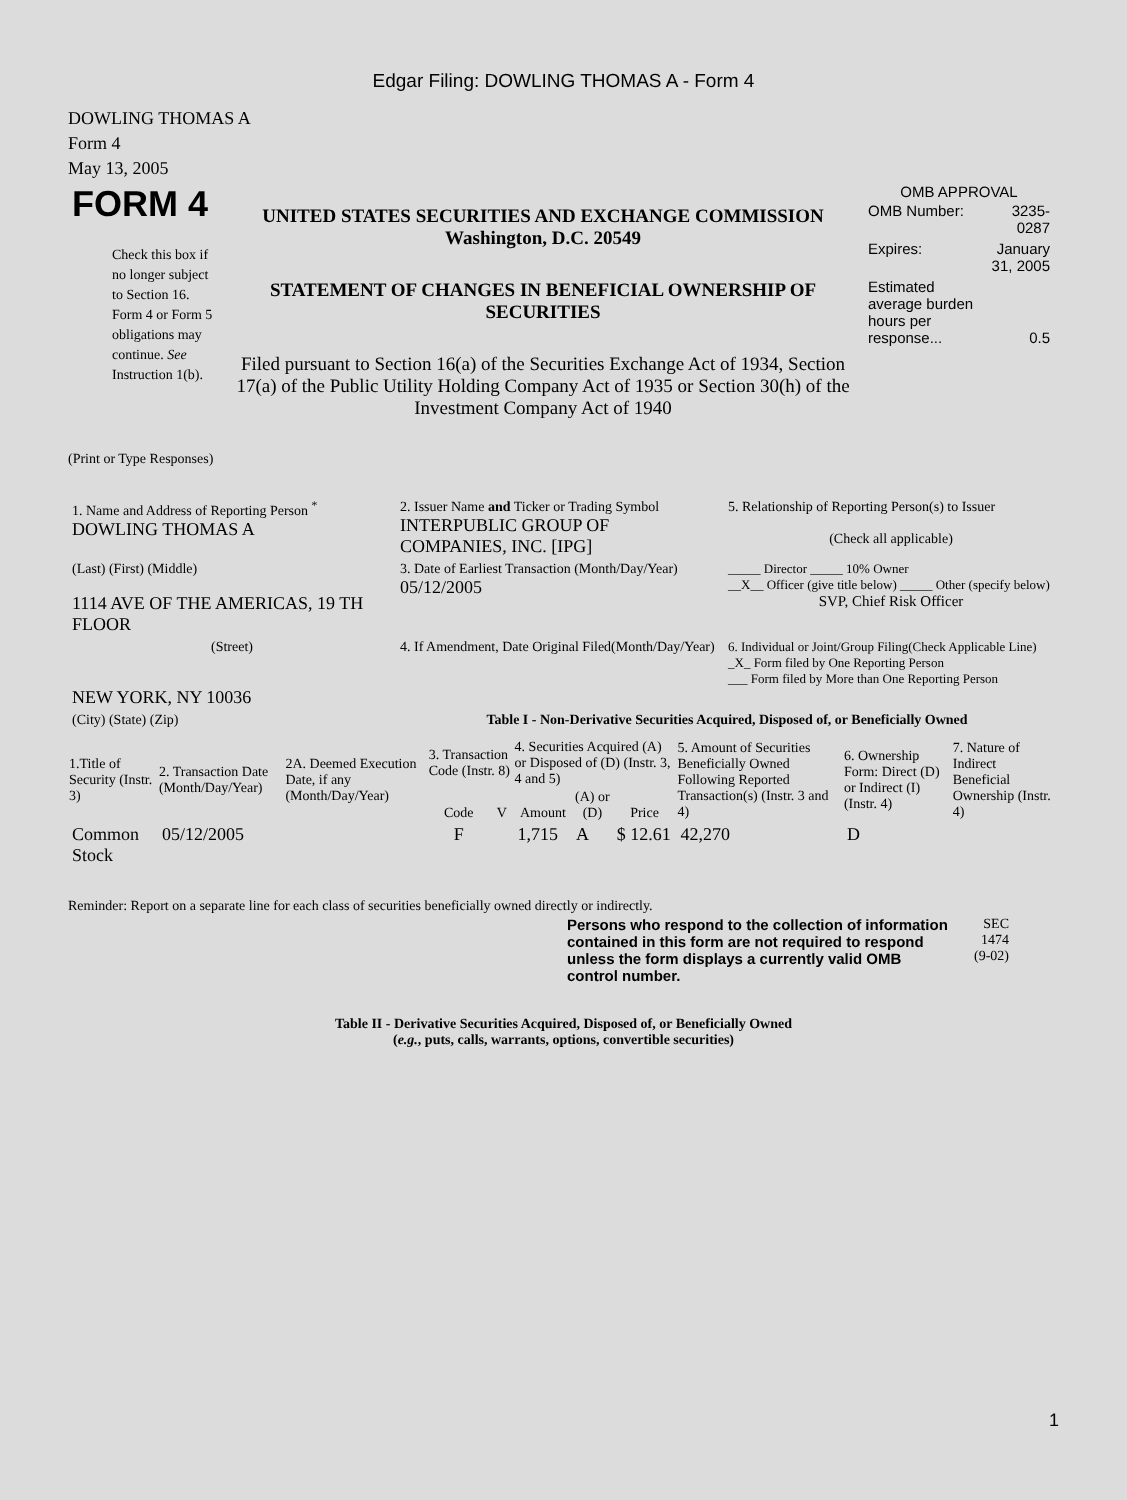Edgar Filing: DOWLING THOMAS A - Form 4
DOWLING THOMAS A
Form 4
May 13, 2005
| FORM 4 Check this box if no longer subject to Section 16. Form 4 or Form 5 obligations may continue. See Instruction 1(b). | UNITED STATES SECURITIES AND EXCHANGE COMMISSION Washington, D.C. 20549 STATEMENT OF CHANGES IN BENEFICIAL OWNERSHIP OF SECURITIES Filed pursuant to Section 16(a) of the Securities Exchange Act of 1934, Section 17(a) of the Public Utility Holding Company Act of 1935 or Section 30(h) of the Investment Company Act of 1940 | OMB APPROVAL / OMB Number: / 3235-0287 / / Expires: / January 31, 2005 / / Estimated average burden hours per response... / 0.5 / |
(Print or Type Responses)
| 1. Name and Address of Reporting Person <sup>*</sup> DOWLING THOMAS A | 2. Issuer Name and Ticker or Trading Symbol INTERPUBLIC GROUP OF COMPANIES, INC. [IPG] | 5. Relationship of Reporting Person(s) to Issuer (Check all applicable) |
| (Last) (First) (Middle) 1114 AVE OF THE AMERICAS, 19 TH FLOOR | 3. Date of Earliest Transaction (Month/Day/Year) 05/12/2005 | _____ Director _____ 10% Owner __X__ Officer (give title below) _____ Other (specify below) SVP, Chief Risk Officer |
| (Street) NEW YORK, NY 10036 | 4. If Amendment, Date Original Filed(Month/Day/Year) | 6. Individual or Joint/Group Filing(Check Applicable Line) _X_ Form filed by One Reporting Person ___ Form filed by More than One Reporting Person |
| (City) (State) (Zip) | Table I - Non-Derivative Securities Acquired, Disposed of, or Beneficially Owned | |
| 1.Title of Security (Instr. 3) | 2. Transaction Date (Month/Day/Year) | 2A. Deemed Execution Date, if any (Month/Day/Year) | 3. Transaction Code (Instr. 8) | | 4. Securities Acquired (A) or Disposed of (D) (Instr. 3, 4 and 5) | | | 5. Amount of Securities Beneficially Owned Following Reported Transaction(s) (Instr. 3 and 4) | 6. Ownership Form: Direct (D) or Indirect (I) (Instr. 4) | 7. Nature of Indirect Beneficial Ownership (Instr. 4) |
| --- | --- | --- | --- | --- | --- | --- | --- | --- | --- | --- |
| | | | Code | V | Amount | (A) or (D) | Price | | | |
| Common Stock | 05/12/2005 | | F | | 1,715 | A | $ 12.61 | 42,270 | D | |
Reminder: Report on a separate line for each class of securities beneficially owned directly or indirectly.
| Persons who respond to the collection of information contained in this form are not required to respond unless the form displays a currently valid OMB control number. | SEC 1474 (9-02) |
Table II - Derivative Securities Acquired, Disposed of, or Beneficially Owned
(e.g., puts, calls, warrants, options, convertible securities)
1